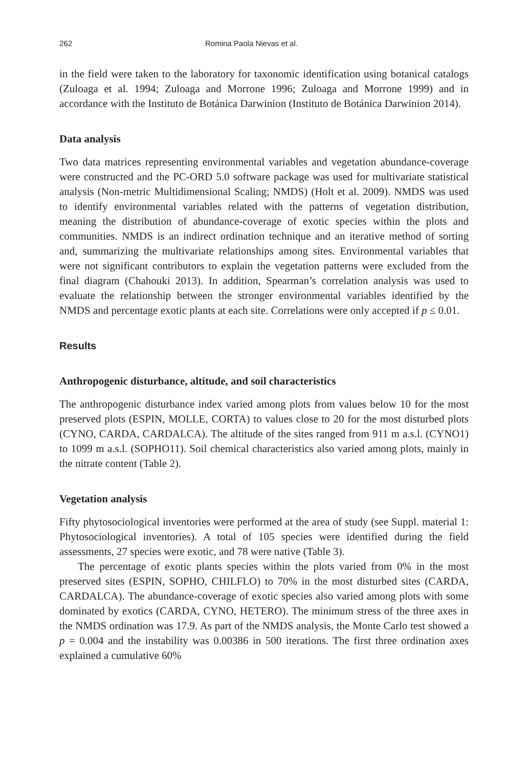262 Romina Paola Nievas et al.
in the field were taken to the laboratory for taxonomic identification using botanical catalogs (Zuloaga et al. 1994; Zuloaga and Morrone 1996; Zuloaga and Morrone 1999) and in accordance with the Instituto de Botánica Darwinion (Instituto de Botánica Darwinion 2014).
Data analysis
Two data matrices representing environmental variables and vegetation abundance-coverage were constructed and the PC-ORD 5.0 software package was used for multivariate statistical analysis (Non-metric Multidimensional Scaling; NMDS) (Holt et al. 2009). NMDS was used to identify environmental variables related with the patterns of vegetation distribution, meaning the distribution of abundance-coverage of exotic species within the plots and communities. NMDS is an indirect ordination technique and an iterative method of sorting and, summarizing the multivariate relationships among sites. Environmental variables that were not significant contributors to explain the vegetation patterns were excluded from the final diagram (Chahouki 2013). In addition, Spearman’s correlation analysis was used to evaluate the relationship between the stronger environmental variables identified by the NMDS and percentage exotic plants at each site. Correlations were only accepted if p ≤ 0.01.
Results
Anthropogenic disturbance, altitude, and soil characteristics
The anthropogenic disturbance index varied among plots from values below 10 for the most preserved plots (ESPIN, MOLLE, CORTA) to values close to 20 for the most disturbed plots (CYNO, CARDA, CARDALCA). The altitude of the sites ranged from 911 m a.s.l. (CYNO1) to 1099 m a.s.l. (SOPHO11). Soil chemical characteristics also varied among plots, mainly in the nitrate content (Table 2).
Vegetation analysis
Fifty phytosociological inventories were performed at the area of study (see Suppl. material 1: Phytosociological inventories). A total of 105 species were identified during the field assessments, 27 species were exotic, and 78 were native (Table 3).
The percentage of exotic plants species within the plots varied from 0% in the most preserved sites (ESPIN, SOPHO, CHILFLO) to 70% in the most disturbed sites (CARDA, CARDALCA). The abundance-coverage of exotic species also varied among plots with some dominated by exotics (CARDA, CYNO, HETERO). The minimum stress of the three axes in the NMDS ordination was 17.9. As part of the NMDS analysis, the Monte Carlo test showed a p = 0.004 and the instability was 0.00386 in 500 iterations. The first three ordination axes explained a cumulative 60%